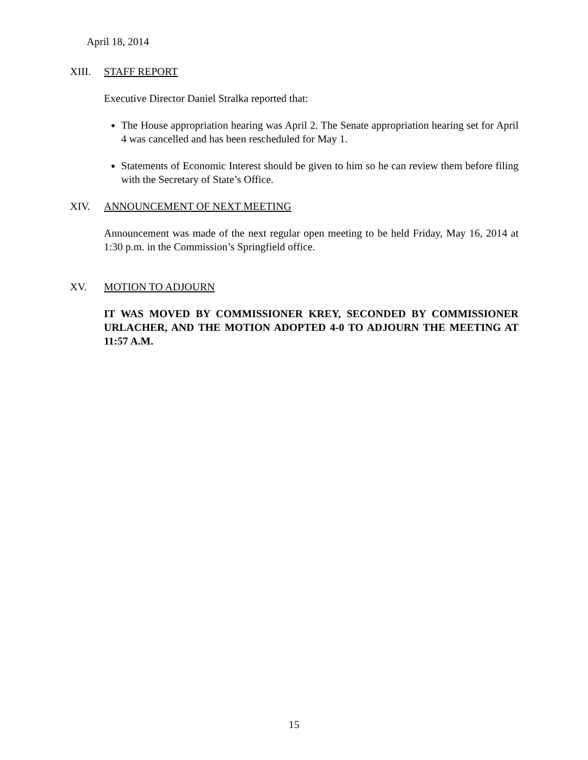April 18, 2014
XIII. STAFF REPORT
Executive Director Daniel Stralka reported that:
The House appropriation hearing was April 2. The Senate appropriation hearing set for April 4 was cancelled and has been rescheduled for May 1.
Statements of Economic Interest should be given to him so he can review them before filing with the Secretary of State’s Office.
XIV. ANNOUNCEMENT OF NEXT MEETING
Announcement was made of the next regular open meeting to be held Friday, May 16, 2014 at 1:30 p.m. in the Commission’s Springfield office.
XV. MOTION TO ADJOURN
IT WAS MOVED BY COMMISSIONER KREY, SECONDED BY COMMISSIONER URLACHER, AND THE MOTION ADOPTED 4-0 TO ADJOURN THE MEETING AT 11:57 A.M.
15